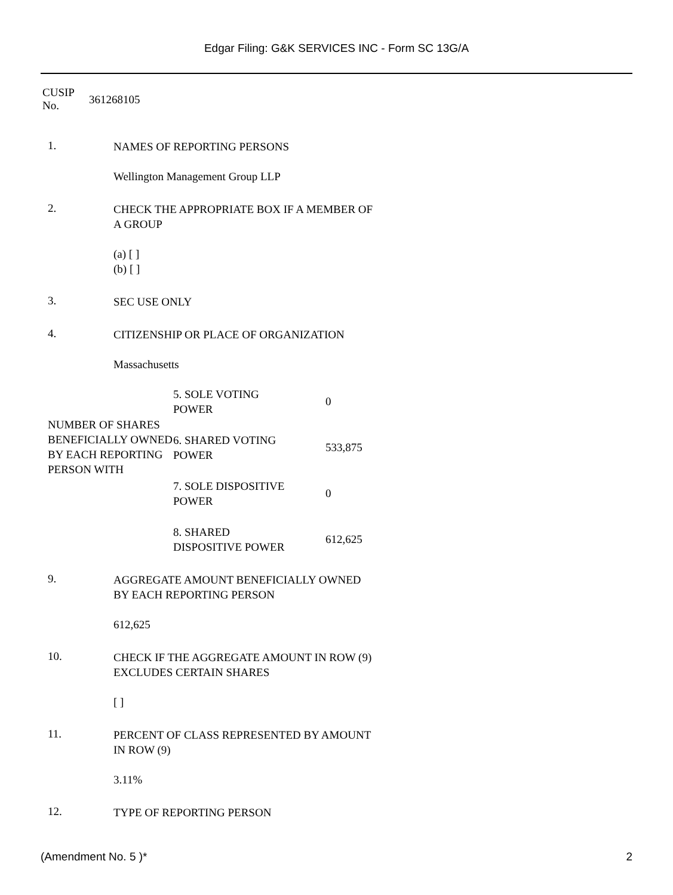Edgar Filing: G&K SERVICES INC - Form SC 13G/A
| CUSIP No. | 361268105 |
1.
NAMES OF REPORTING PERSONS
Wellington Management Group LLP
2.
CHECK THE APPROPRIATE BOX IF A MEMBER OF A GROUP
(a) [ ]
(b) [ ]
3.
SEC USE ONLY
4.
CITIZENSHIP OR PLACE OF ORGANIZATION
Massachusetts
| NUMBER OF SHARES BENEFICIALLY OWNED BY EACH REPORTING PERSON WITH | 5. SOLE VOTING POWER | 0 |
| | 6. SHARED VOTING POWER | 533,875 |
| | 7. SOLE DISPOSITIVE POWER | 0 |
| | 8. SHARED DISPOSITIVE POWER | 612,625 |
9.
AGGREGATE AMOUNT BENEFICIALLY OWNED BY EACH REPORTING PERSON
612,625
10.
CHECK IF THE AGGREGATE AMOUNT IN ROW (9) EXCLUDES CERTAIN SHARES
[ ]
11.
PERCENT OF CLASS REPRESENTED BY AMOUNT IN ROW (9)
3.11%
12.
TYPE OF REPORTING PERSON
(Amendment No. 5 )* 2